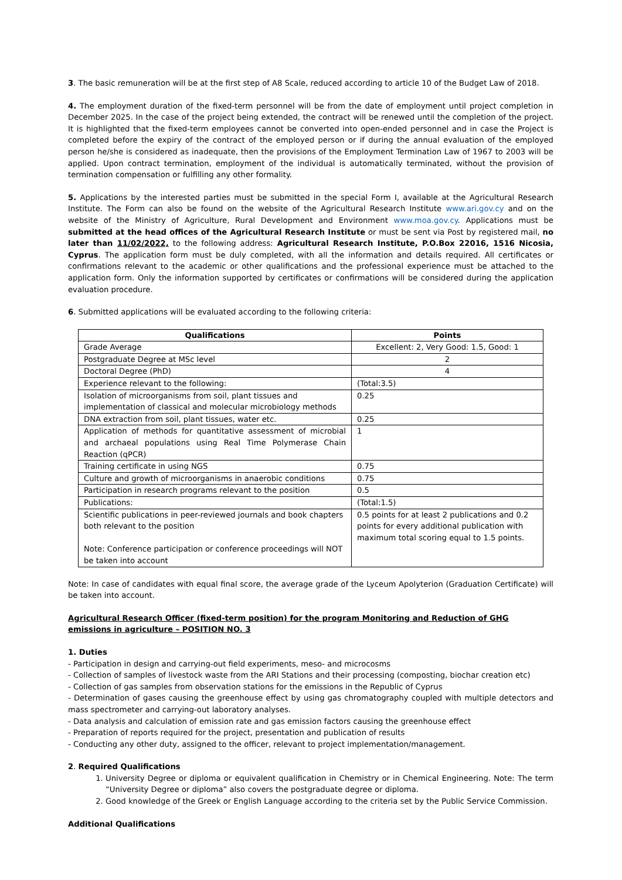3. The basic remuneration will be at the first step of A8 Scale, reduced according to article 10 of the Budget Law of 2018.
4. The employment duration of the fixed-term personnel will be from the date of employment until project completion in December 2025. In the case of the project being extended, the contract will be renewed until the completion of the project. It is highlighted that the fixed-term employees cannot be converted into open-ended personnel and in case the Project is completed before the expiry of the contract of the employed person or if during the annual evaluation of the employed person he/she is considered as inadequate, then the provisions of the Employment Termination Law of 1967 to 2003 will be applied. Upon contract termination, employment of the individual is automatically terminated, without the provision of termination compensation or fulfilling any other formality.
5. Applications by the interested parties must be submitted in the special Form I, available at the Agricultural Research Institute. The Form can also be found on the website of the Agricultural Research Institute www.ari.gov.cy and on the website of the Ministry of Agriculture, Rural Development and Environment www.moa.gov.cy. Applications must be submitted at the head offices of the Agricultural Research Institute or must be sent via Post by registered mail, no later than 11/02/2022, to the following address: Agricultural Research Institute, P.O.Box 22016, 1516 Nicosia, Cyprus. The application form must be duly completed, with all the information and details required. All certificates or confirmations relevant to the academic or other qualifications and the professional experience must be attached to the application form. Only the information supported by certificates or confirmations will be considered during the application evaluation procedure.
6. Submitted applications will be evaluated according to the following criteria:
| Qualifications | Points |
| --- | --- |
| Grade Average | Excellent: 2, Very Good: 1.5, Good: 1 |
| Postgraduate Degree at MSc level | 2 |
| Doctoral Degree (PhD) | 4 |
| Experience relevant to the following: | (Total:3.5) |
| Isolation of microorganisms from soil, plant tissues and implementation of classical and molecular microbiology methods | 0.25 |
| DNA extraction from soil, plant tissues, water etc. | 0.25 |
| Application of methods for quantitative assessment of microbial and archaeal populations using Real Time Polymerase Chain Reaction (qPCR) | 1 |
| Training certificate in using NGS | 0.75 |
| Culture and growth of microorganisms in anaerobic conditions | 0.75 |
| Participation in research programs relevant to the position | 0.5 |
| Publications: | (Total:1.5) |
| Scientific publications in peer-reviewed journals and book chapters both relevant to the position Note: Conference participation or conference proceedings will NOT be taken into account | 0.5 points for at least 2 publications and 0.2 points for every additional publication with maximum total scoring equal to 1.5 points. |
Note: In case of candidates with equal final score, the average grade of the Lyceum Apolyterion (Graduation Certificate) will be taken into account.
Agricultural Research Officer (fixed-term position) for the program Monitoring and Reduction of GHG emissions in agriculture – POSITION NO. 3
1. Duties
- Participation in design and carrying-out field experiments, meso- and microcosms
- Collection of samples of livestock waste from the ARI Stations and their processing (composting, biochar creation etc)
- Collection of gas samples from observation stations for the emissions in the Republic of Cyprus
- Determination of gases causing the greenhouse effect by using gas chromatography coupled with multiple detectors and mass spectrometer and carrying-out laboratory analyses.
- Data analysis and calculation of emission rate and gas emission factors causing the greenhouse effect
- Preparation of reports required for the project, presentation and publication of results
- Conducting any other duty, assigned to the officer, relevant to project implementation/management.
2. Required Qualifications
1. University Degree or diploma or equivalent qualification in Chemistry or in Chemical Engineering. Note: The term “University Degree or diploma” also covers the postgraduate degree or diploma.
2. Good knowledge of the Greek or English Language according to the criteria set by the Public Service Commission.
Additional Qualifications